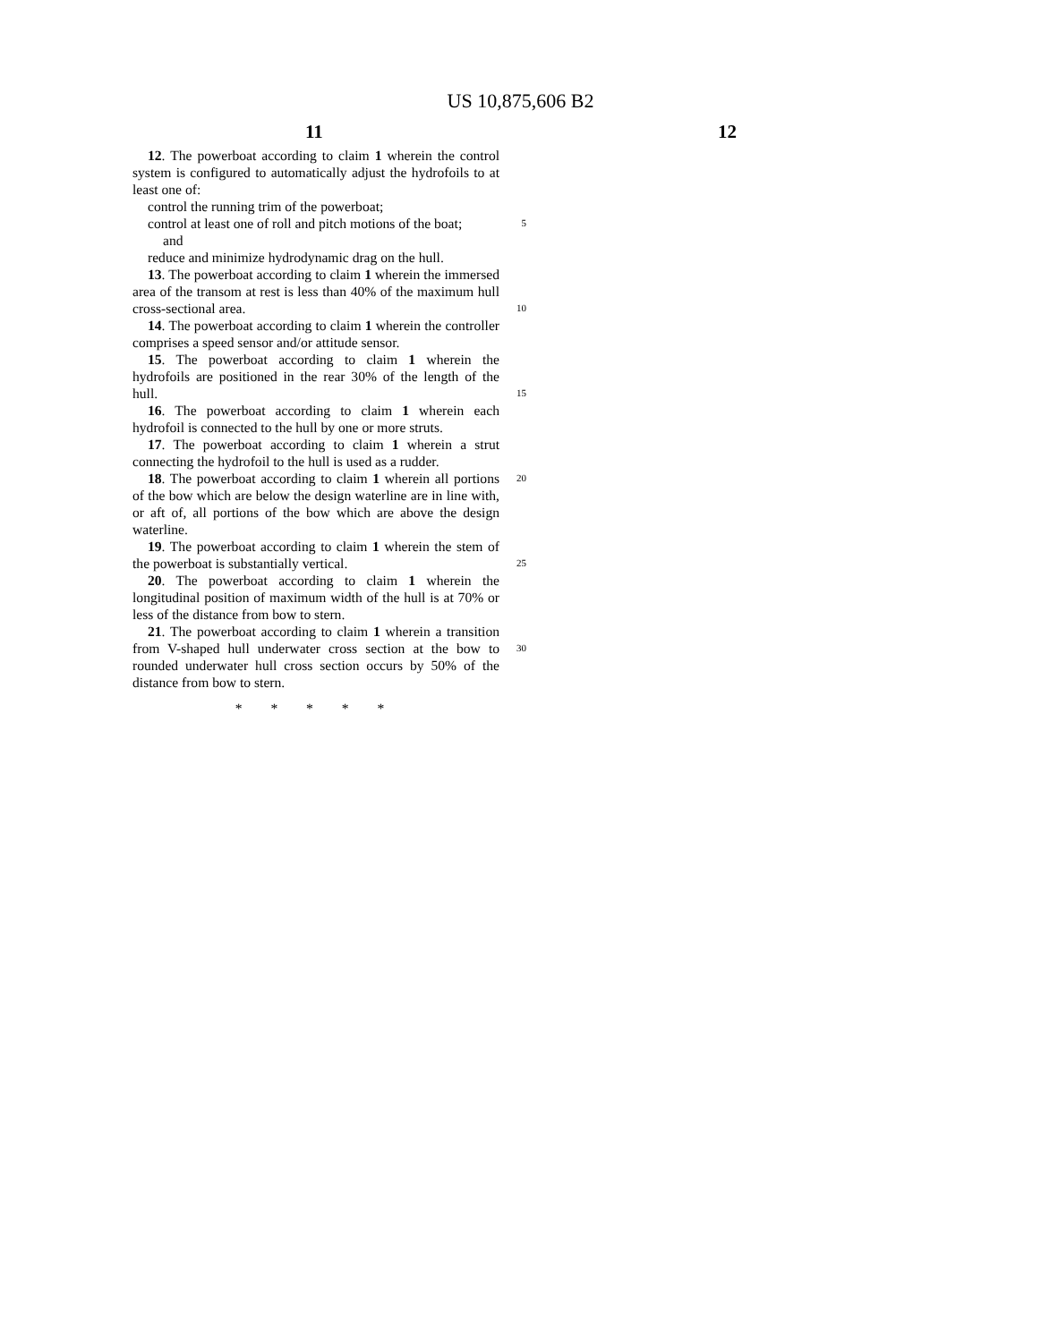US 10,875,606 B2
11 12
12. The powerboat according to claim 1 wherein the control system is configured to automatically adjust the hydrofoils to at least one of:
control the running trim of the powerboat;
5 control at least one of roll and pitch motions of the boat;
and
reduce and minimize hydrodynamic drag on the hull.
13. The powerboat according to claim 1 wherein the immersed area of the transom at rest is less than 40% of the maximum hull cross-sectional area. 10
14. The powerboat according to claim 1 wherein the controller comprises a speed sensor and/or attitude sensor.
15. The powerboat according to claim 1 wherein the hydrofoils are positioned in the rear 30% of the length of the hull. 15
16. The powerboat according to claim 1 wherein each hydrofoil is connected to the hull by one or more struts.
17. The powerboat according to claim 1 wherein a strut connecting the hydrofoil to the hull is used as a rudder.
20 18. The powerboat according to claim 1 wherein all portions of the bow which are below the design waterline are in line with, or aft of, all portions of the bow which are above the design waterline.
19. The powerboat according to claim 1 wherein the stem of the powerboat is substantially vertical. 25
20. The powerboat according to claim 1 wherein the longitudinal position of maximum width of the hull is at 70% or less of the distance from bow to stern.
21. The powerboat according to claim 1 wherein a transition from V-shaped hull underwater cross section at the 30 bow to rounded underwater hull cross section occurs by 50% of the distance from bow to stern.
* * * * *